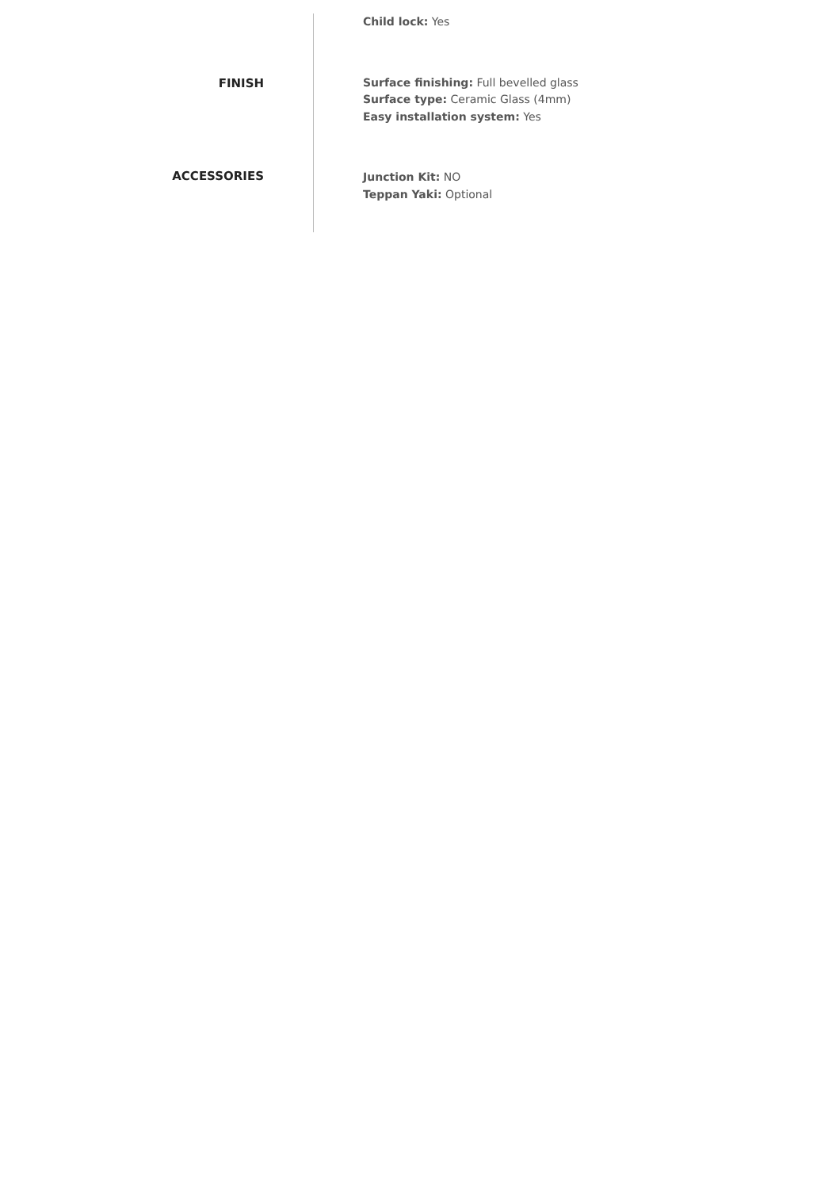Child lock: Yes
FINISH
Surface finishing: Full bevelled glass
Surface type: Ceramic Glass (4mm)
Easy installation system: Yes
ACCESSORIES
Junction Kit: NO
Teppan Yaki: Optional